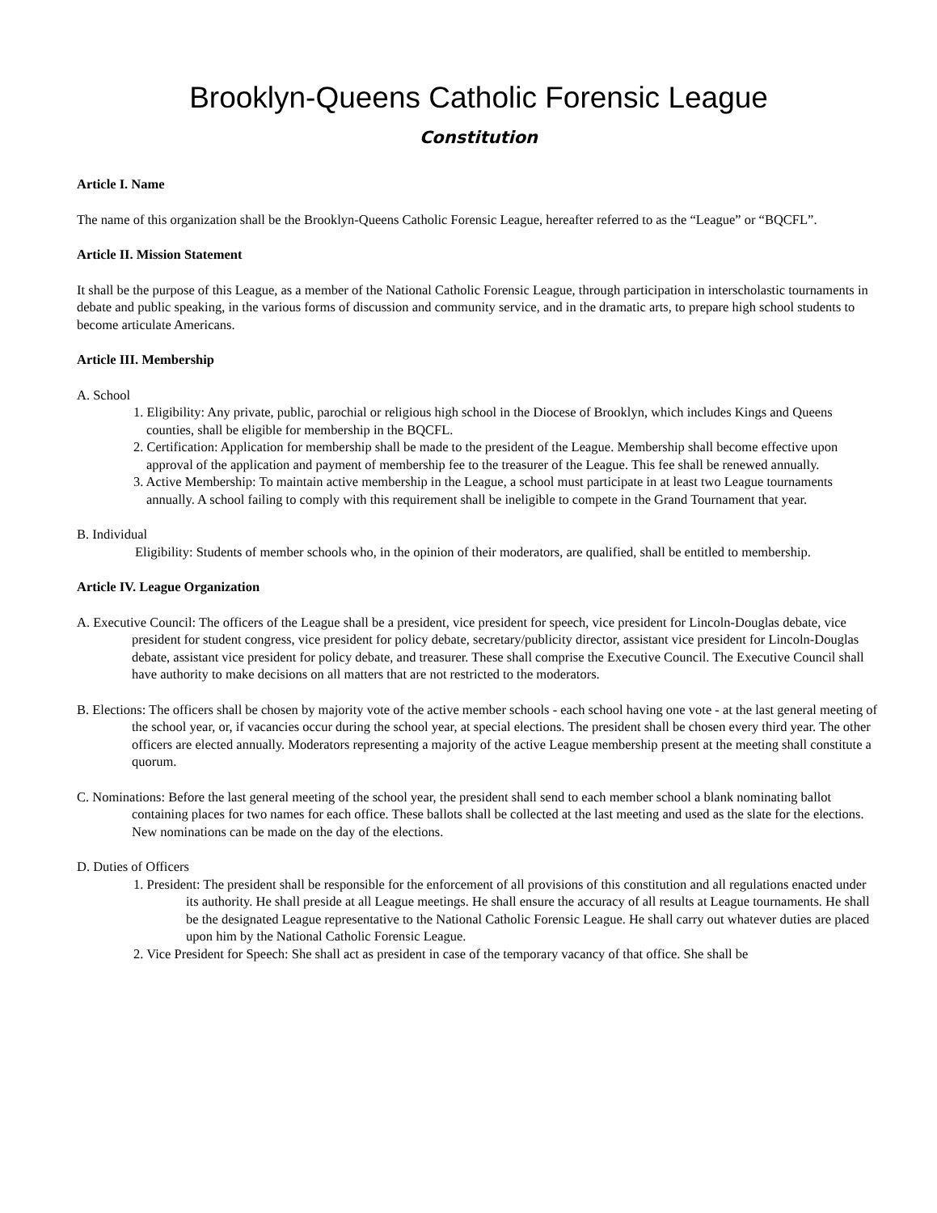Brooklyn-Queens Catholic Forensic League
Constitution
Article I. Name
The name of this organization shall be the Brooklyn-Queens Catholic Forensic League, hereafter referred to as the “League” or “BQCFL”.
Article II. Mission Statement
It shall be the purpose of this League, as a member of the National Catholic Forensic League, through participation in interscholastic tournaments in debate and public speaking, in the various forms of discussion and community service, and in the dramatic arts, to prepare high school students to become articulate Americans.
Article III. Membership
A. School
1. Eligibility: Any private, public, parochial or religious high school in the Diocese of Brooklyn, which includes Kings and Queens counties, shall be eligible for membership in the BQCFL.
2. Certification: Application for membership shall be made to the president of the League. Membership shall become effective upon approval of the application and payment of membership fee to the treasurer of the League. This fee shall be renewed annually.
3. Active Membership: To maintain active membership in the League, a school must participate in at least two League tournaments annually. A school failing to comply with this requirement shall be ineligible to compete in the Grand Tournament that year.
B. Individual
Eligibility: Students of member schools who, in the opinion of their moderators, are qualified, shall be entitled to membership.
Article IV. League Organization
A. Executive Council: The officers of the League shall be a president, vice president for speech, vice president for Lincoln-Douglas debate, vice president for student congress, vice president for policy debate, secretary/publicity director, assistant vice president for Lincoln-Douglas debate, assistant vice president for policy debate, and treasurer. These shall comprise the Executive Council. The Executive Council shall have authority to make decisions on all matters that are not restricted to the moderators.
B. Elections: The officers shall be chosen by majority vote of the active member schools - each school having one vote - at the last general meeting of the school year, or, if vacancies occur during the school year, at special elections. The president shall be chosen every third year. The other officers are elected annually. Moderators representing a majority of the active League membership present at the meeting shall constitute a quorum.
C. Nominations: Before the last general meeting of the school year, the president shall send to each member school a blank nominating ballot containing places for two names for each office. These ballots shall be collected at the last meeting and used as the slate for the elections. New nominations can be made on the day of the elections.
D. Duties of Officers
1. President: The president shall be responsible for the enforcement of all provisions of this constitution and all regulations enacted under its authority. He shall preside at all League meetings. He shall ensure the accuracy of all results at League tournaments. He shall be the designated League representative to the National Catholic Forensic League. He shall carry out whatever duties are placed upon him by the National Catholic Forensic League.
2. Vice President for Speech: She shall act as president in case of the temporary vacancy of that office. She shall be